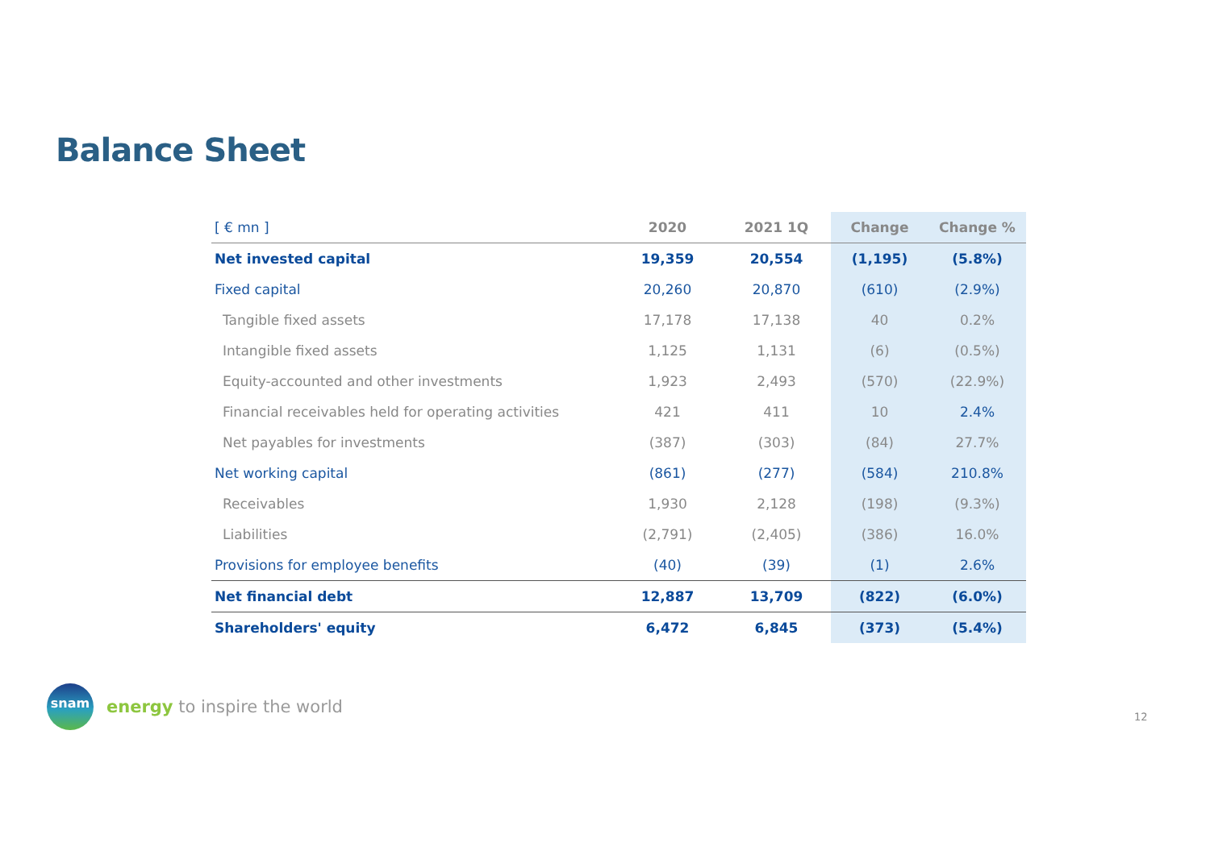Balance Sheet
| [ € mn ] | 2020 | 2021 1Q | Change | Change % |
| --- | --- | --- | --- | --- |
| Net invested capital | 19,359 | 20,554 | (1,195) | (5.8%) |
| Fixed capital | 20,260 | 20,870 | (610) | (2.9%) |
| Tangible fixed assets | 17,178 | 17,138 | 40 | 0.2% |
| Intangible fixed assets | 1,125 | 1,131 | (6) | (0.5%) |
| Equity-accounted and other investments | 1,923 | 2,493 | (570) | (22.9%) |
| Financial receivables held for operating activities | 421 | 411 | 10 | 2.4% |
| Net payables for investments | (387) | (303) | (84) | 27.7% |
| Net working capital | (861) | (277) | (584) | 210.8% |
| Receivables | 1,930 | 2,128 | (198) | (9.3%) |
| Liabilities | (2,791) | (2,405) | (386) | 16.0% |
| Provisions for employee benefits | (40) | (39) | (1) | 2.6% |
| Net financial debt | 12,887 | 13,709 | (822) | (6.0%) |
| Shareholders' equity | 6,472 | 6,845 | (373) | (5.4%) |
snam
energy to inspire the world
12